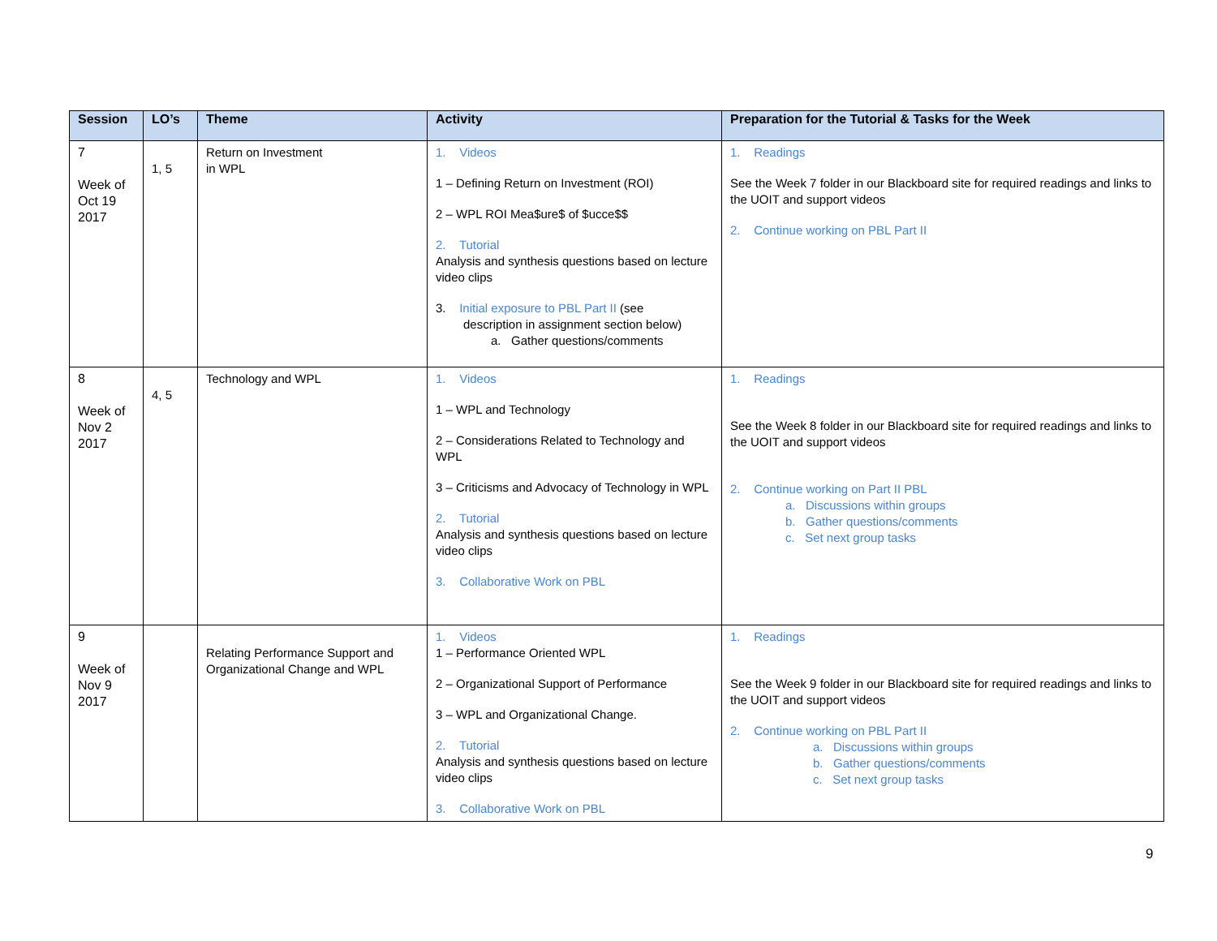| Session | LO’s | Theme | Activity | Preparation for the Tutorial & Tasks for the Week |
| --- | --- | --- | --- | --- |
| 7 Week of Oct 19 2017 | 1, 5 | Return on Investment in WPL | 1. Videos 1 – Defining Return on Investment (ROI) 2 – WPL ROI Mea$ure$ of $ucce$$ 2. Tutorial Analysis and synthesis questions based on lecture video clips 3. Initial exposure to PBL Part II (see description in assignment section below) a. Gather questions/comments | 1. Readings See the Week 7 folder in our Blackboard site for required readings and links to the UOIT and support videos 2. Continue working on PBL Part II |
| 8 Week of Nov 2 2017 | 4, 5 | Technology and WPL | 1. Videos 1 – WPL and Technology 2 – Considerations Related to Technology and WPL 3 – Criticisms and Advocacy of Technology in WPL 2. Tutorial Analysis and synthesis questions based on lecture video clips 3. Collaborative Work on PBL | 1. Readings See the Week 8 folder in our Blackboard site for required readings and links to the UOIT and support videos 2. Continue working on Part II PBL a. Discussions within groups b. Gather questions/comments c. Set next group tasks |
| 9 Week of Nov 9 2017 | | Relating Performance Support and Organizational Change and WPL | 1. Videos 1 – Performance Oriented WPL 2 – Organizational Support of Performance 3 – WPL and Organizational Change. 2. Tutorial Analysis and synthesis questions based on lecture video clips 3. Collaborative Work on PBL | 1. Readings See the Week 9 folder in our Blackboard site for required readings and links to the UOIT and support videos 2. Continue working on PBL Part II a. Discussions within groups b. Gather questions/comments c. Set next group tasks |
9